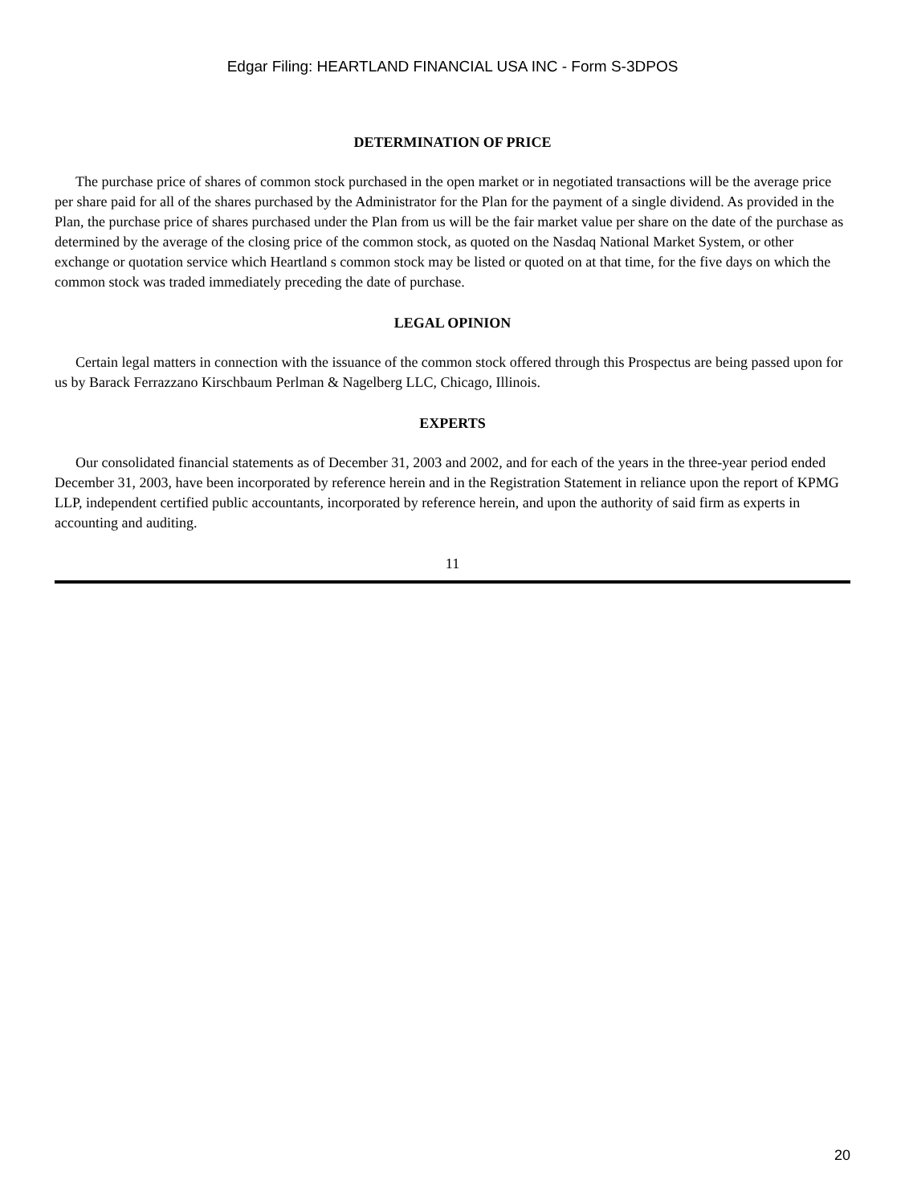Edgar Filing: HEARTLAND FINANCIAL USA INC - Form S-3DPOS
DETERMINATION OF PRICE
The purchase price of shares of common stock purchased in the open market or in negotiated transactions will be the average price per share paid for all of the shares purchased by the Administrator for the Plan for the payment of a single dividend. As provided in the Plan, the purchase price of shares purchased under the Plan from us will be the fair market value per share on the date of the purchase as determined by the average of the closing price of the common stock, as quoted on the Nasdaq National Market System, or other exchange or quotation service which Heartland s common stock may be listed or quoted on at that time, for the five days on which the common stock was traded immediately preceding the date of purchase.
LEGAL OPINION
Certain legal matters in connection with the issuance of the common stock offered through this Prospectus are being passed upon for us by Barack Ferrazzano Kirschbaum Perlman & Nagelberg LLC, Chicago, Illinois.
EXPERTS
Our consolidated financial statements as of December 31, 2003 and 2002, and for each of the years in the three-year period ended December 31, 2003, have been incorporated by reference herein and in the Registration Statement in reliance upon the report of KPMG LLP, independent certified public accountants, incorporated by reference herein, and upon the authority of said firm as experts in accounting and auditing.
11
20